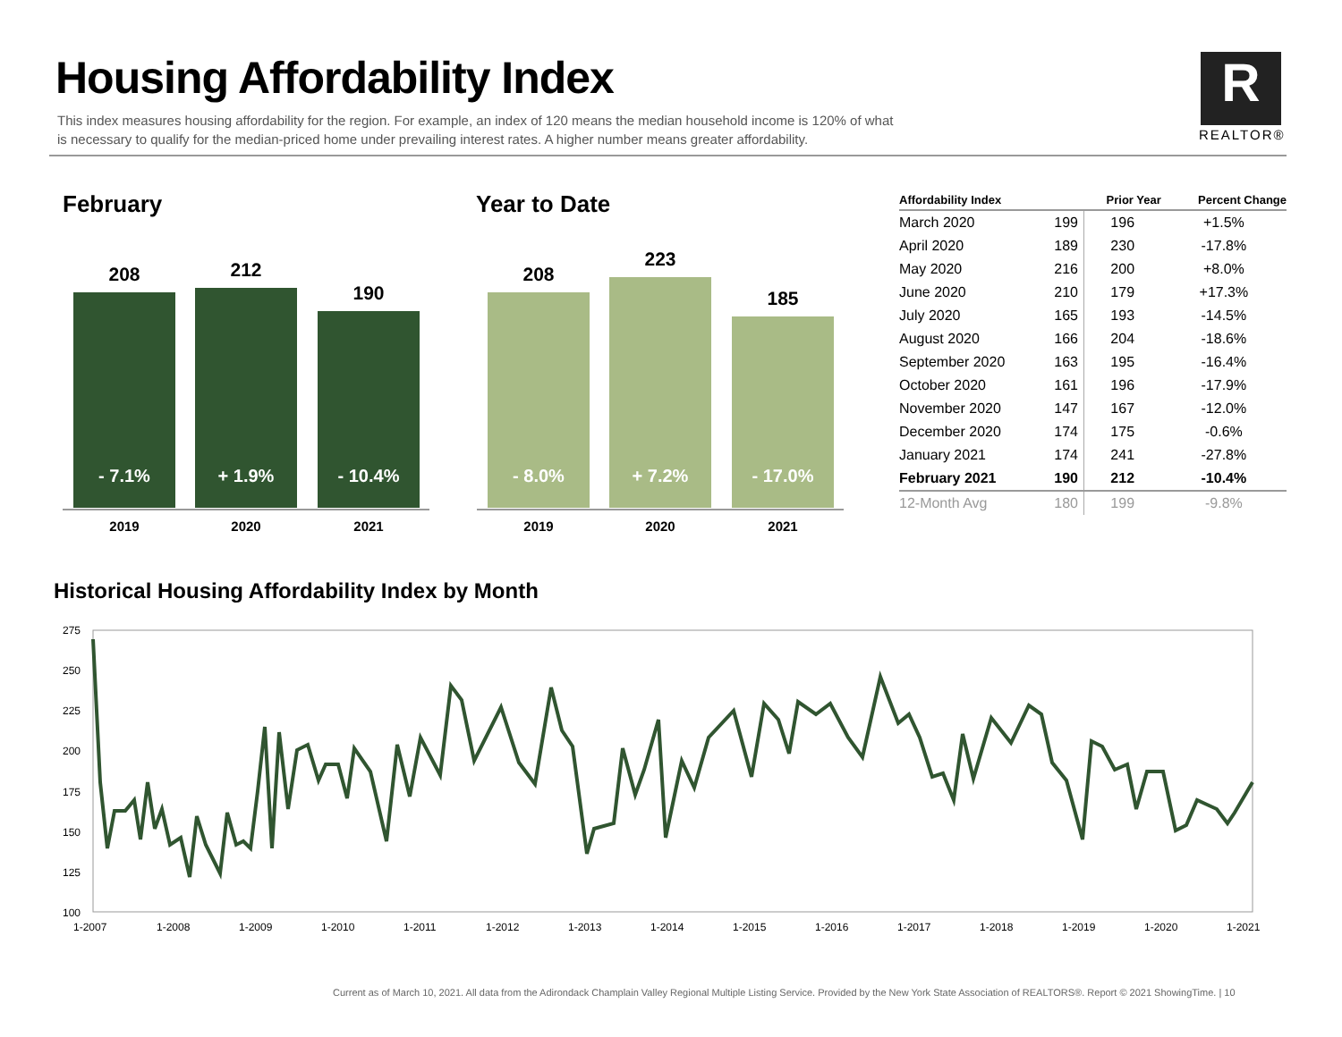Housing Affordability Index
This index measures housing affordability for the region. For example, an index of 120 means the median household income is 120% of what is necessary to qualify for the median-priced home under prevailing interest rates. A higher number means greater affordability.
R
REALTOR®
February Year to Date
208 212
190
- 7.1% + 1.9% - 10.4%
2019 2020 2021
208
223
185
- 8.0% + 7.2% - 17.0%
2019 2020 2021
| Affordability Index | | Prior Year | Percent Change |
| --- | --- | --- | --- |
| March 2020 | 199 | 196 | +1.5% |
| April 2020 | 189 | 230 | -17.8% |
| May 2020 | 216 | 200 | +8.0% |
| June 2020 | 210 | 179 | +17.3% |
| July 2020 | 165 | 193 | -14.5% |
| August 2020 | 166 | 204 | -18.6% |
| September 2020 | 163 | 195 | -16.4% |
| October 2020 | 161 | 196 | -17.9% |
| November 2020 | 147 | 167 | -12.0% |
| December 2020 | 174 | 175 | -0.6% |
| January 2021 | 174 | 241 | -27.8% |
| February 2021 | 190 | 212 | -10.4% |
| 12-Month Avg | 180 | 199 | -9.8% |
Historical Housing Affordability Index by Month
275
250
225
200
175
150
125
100
1-2007
1-2008
1-2009
1-2010
1-2011
1-2012
1-2013
1-2014
1-2015
1-2016
1-2017
1-2018
1-2019
1-2020
1-2021
Current as of March 10, 2021. All data from the Adirondack Champlain Valley Regional Multiple Listing Service. Provided by the New York State Association of REALTORS®. Report © 2021 ShowingTime. | 10